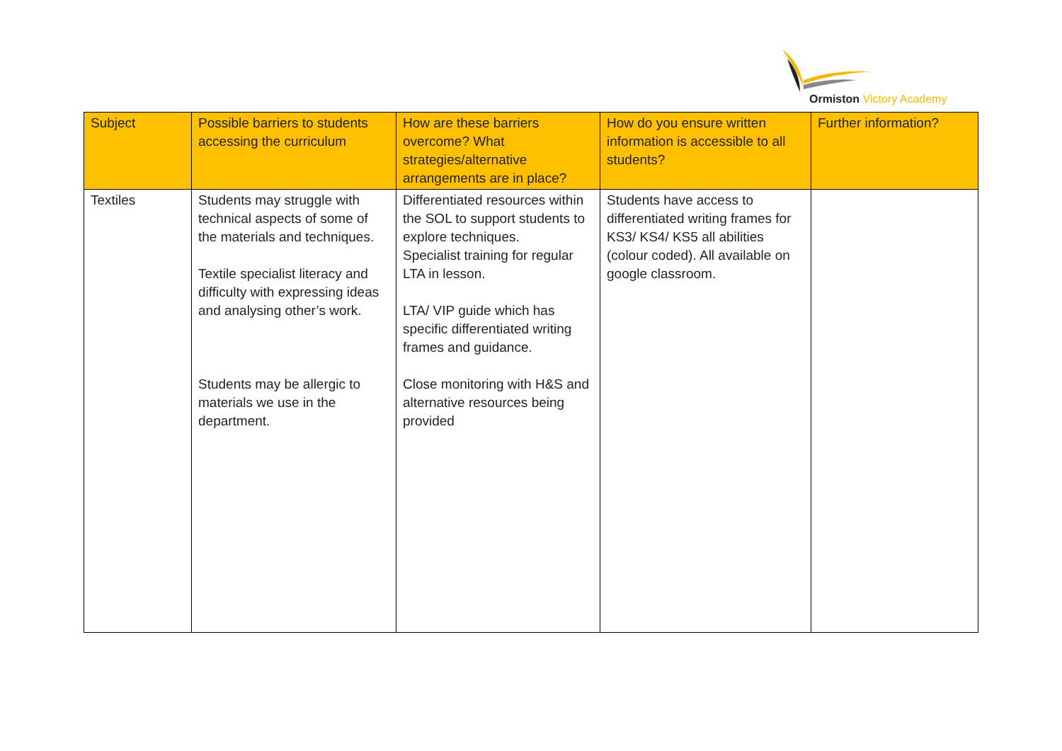Ormiston Victory Academy
| Subject | Possible barriers to students accessing the curriculum | How are these barriers overcome? What strategies/alternative arrangements are in place? | How do you ensure written information is accessible to all students? | Further information? |
| --- | --- | --- | --- | --- |
| Textiles | Students may struggle with technical aspects of some of the materials and techniques. Textile specialist literacy and difficulty with expressing ideas and analysing other’s work. Students may be allergic to materials we use in the department. | Differentiated resources within the SOL to support students to explore techniques. Specialist training for regular LTA in lesson. LTA/ VIP guide which has specific differentiated writing frames and guidance. Close monitoring with H&S and alternative resources being provided | Students have access to differentiated writing frames for KS3/ KS4/ KS5 all abilities (colour coded). All available on google classroom. | |